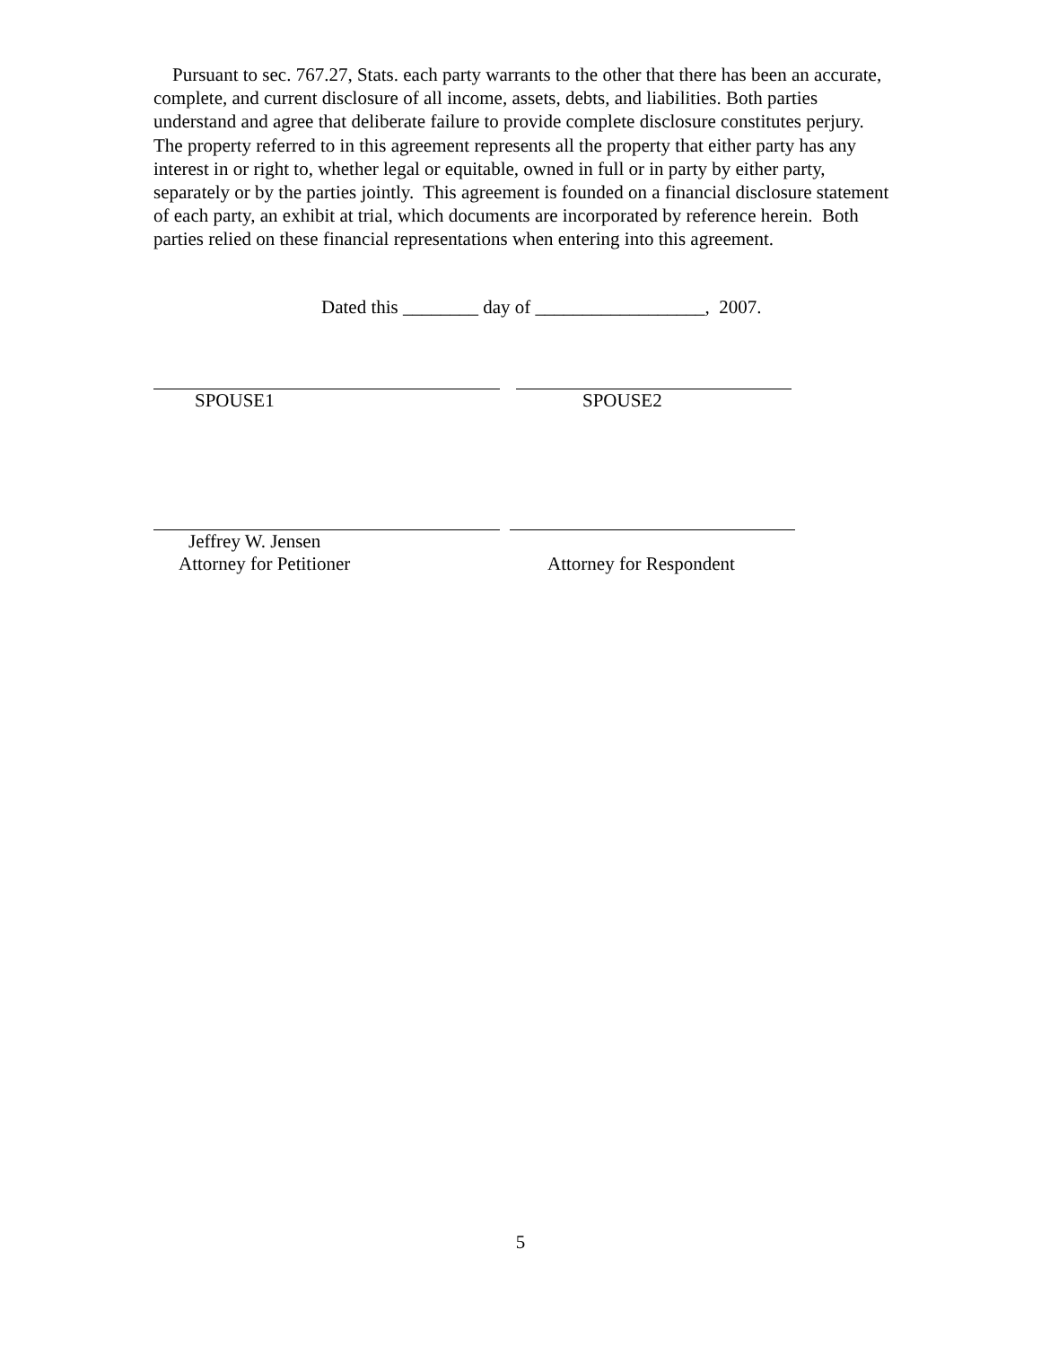Pursuant to sec. 767.27, Stats. each party warrants to the other that there has been an accurate, complete, and current disclosure of all income, assets, debts, and liabilities. Both parties understand and agree that deliberate failure to provide complete disclosure constitutes perjury. The property referred to in this agreement represents all the property that either party has any interest in or right to, whether legal or equitable, owned in full or in party by either party, separately or by the parties jointly. This agreement is founded on a financial disclosure statement of each party, an exhibit at trial, which documents are incorporated by reference herein. Both parties relied on these financial representations when entering into this agreement.
Dated this ________ day of __________________, 2007.
SPOUSE1 SPOUSE2
Jeffrey W. Jensen
Attorney for Petitioner
Attorney for Respondent
5